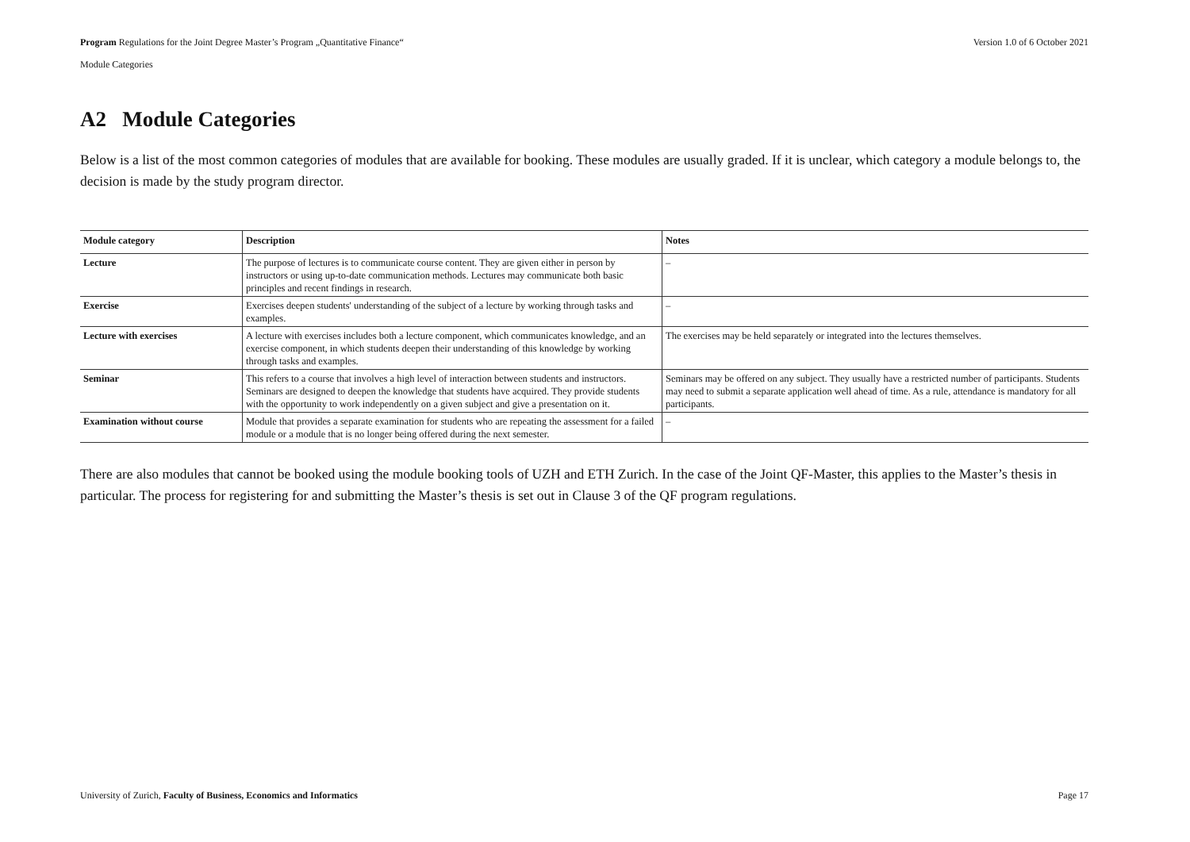Program Regulations for the Joint Degree Master’s Program „Quantitative Finance“Version 1.0 of 6 October 2021
Module Categories
A2 Module Categories
Below is a list of the most common categories of modules that are available for booking. These modules are usually graded. If it is unclear, which category a module belongs to, the decision is made by the study program director.
| Module category | Description | Notes |
| --- | --- | --- |
| Lecture | The purpose of lectures is to communicate course content. They are given either in person by instructors or using up-to-date communication methods. Lectures may communicate both basic principles and recent findings in research. | – |
| Exercise | Exercises deepen students' understanding of the subject of a lecture by working through tasks and examples. | – |
| Lecture with exercises | A lecture with exercises includes both a lecture component, which communicates knowledge, and an exercise component, in which students deepen their understanding of this knowledge by working through tasks and examples. | The exercises may be held separately or integrated into the lectures themselves. |
| Seminar | This refers to a course that involves a high level of interaction between students and instructors. Seminars are designed to deepen the knowledge that students have acquired. They provide students with the opportunity to work independently on a given subject and give a presentation on it. | Seminars may be offered on any subject. They usually have a restricted number of participants. Students may need to submit a separate application well ahead of time. As a rule, attendance is mandatory for all participants. |
| Examination without course | Module that provides a separate examination for students who are repeating the assessment for a failed module or a module that is no longer being offered during the next semester. | – |
There are also modules that cannot be booked using the module booking tools of UZH and ETH Zurich. In the case of the Joint QF-Master, this applies to the Master’s thesis in particular. The process for registering for and submitting the Master’s thesis is set out in Clause 3 of the QF program regulations.
University of Zurich, Faculty of Business, Economics and Informatics Page 17